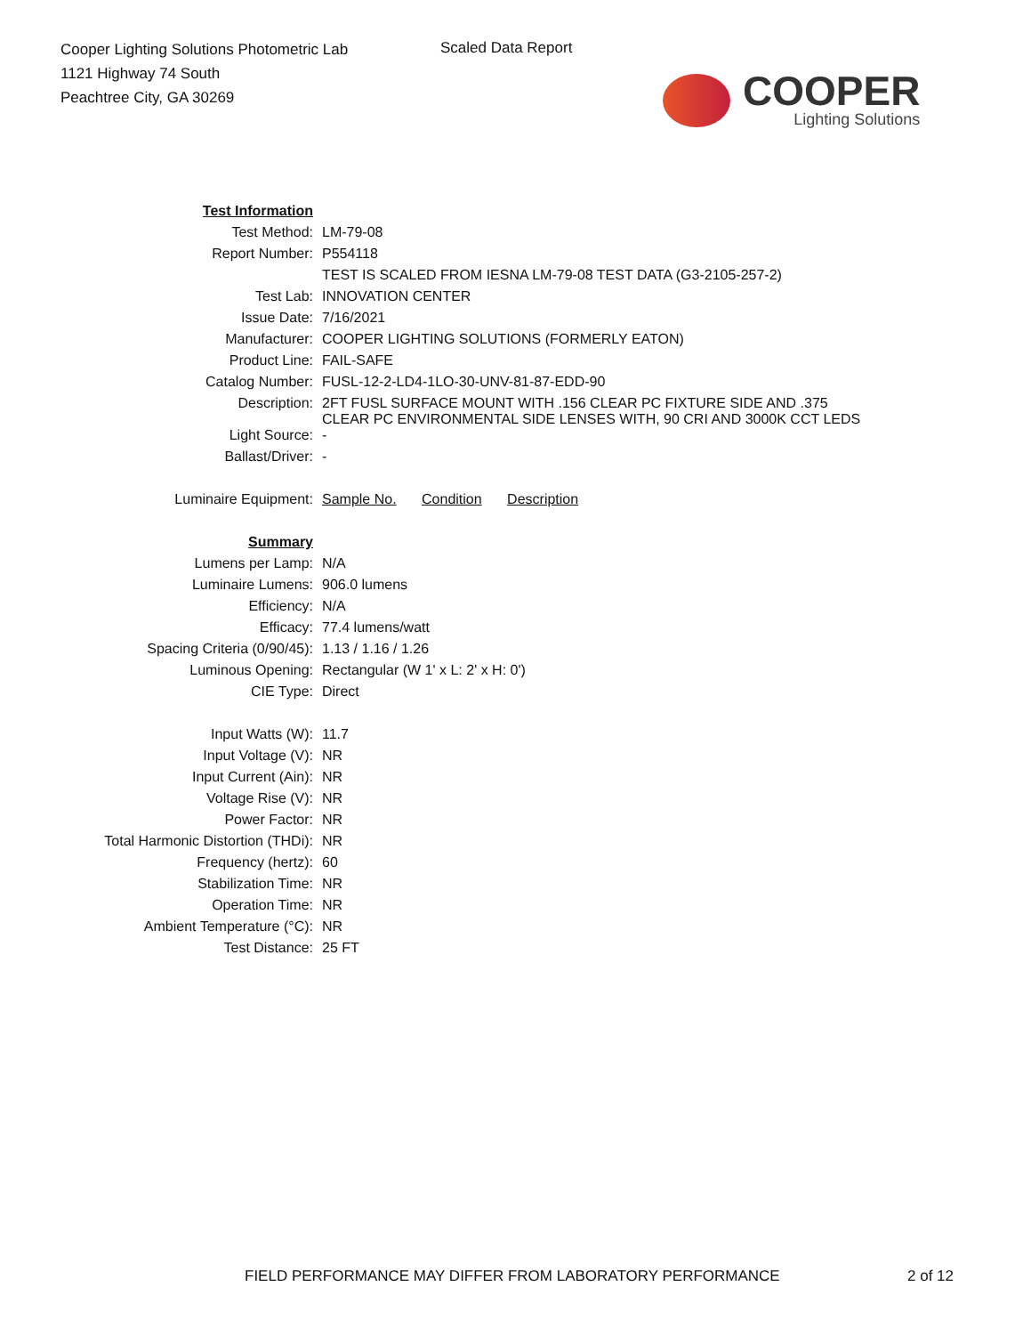Cooper Lighting Solutions Photometric Lab
1121 Highway 74 South
Peachtree City, GA 30269
Scaled Data Report
COOPER
Lighting Solutions
| Test Information | |
| Test Method: | LM-79-08 |
| Report Number: | P554118 |
| | TEST IS SCALED FROM IESNA LM-79-08 TEST DATA (G3-2105-257-2) |
| Test Lab: | INNOVATION CENTER |
| Issue Date: | 7/16/2021 |
| Manufacturer: | COOPER LIGHTING SOLUTIONS (FORMERLY EATON) |
| Product Line: | FAIL-SAFE |
| Catalog Number: | FUSL-12-2-LD4-1LO-30-UNV-81-87-EDD-90 |
| Description: | 2FT FUSL SURFACE MOUNT WITH .156 CLEAR PC FIXTURE SIDE AND .375 CLEAR PC ENVIRONMENTAL SIDE LENSES WITH, 90 CRI AND 3000K CCT LEDS |
| Light Source: | - |
| Ballast/Driver: | - |
| Luminaire Equipment: | Sample No. Condition Description |
| Summary | |
| Lumens per Lamp: | N/A |
| Luminaire Lumens: | 906.0 lumens |
| Efficiency: | N/A |
| Efficacy: | 77.4 lumens/watt |
| Spacing Criteria (0/90/45): | 1.13 / 1.16 / 1.26 |
| Luminous Opening: | Rectangular (W 1' x L: 2' x H: 0') |
| CIE Type: | Direct |
| Input Watts (W): | 11.7 |
| Input Voltage (V): | NR |
| Input Current (Ain): | NR |
| Voltage Rise (V): | NR |
| Power Factor: | NR |
| Total Harmonic Distortion (THDi): | NR |
| Frequency (hertz): | 60 |
| Stabilization Time: | NR |
| Operation Time: | NR |
| Ambient Temperature (°C): | NR |
| Test Distance: | 25 FT |
FIELD PERFORMANCE MAY DIFFER FROM LABORATORY PERFORMANCE
2 of 12